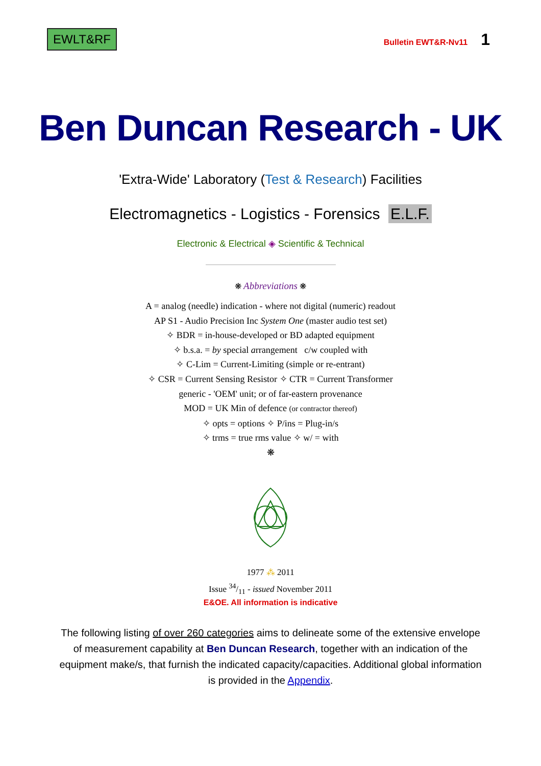EWLT&RF
Bulletin EWT&R-Nv11 1
Ben Duncan Research - UK
'Extra-Wide' Laboratory (Test & Research) Facilities
Electromagnetics - Logistics - Forensics E.L.F.
Electronic & Electrical ◈ Scientific & Technical
❋ Abbreviations ❋
A = analog (needle) indication - where not digital (numeric) readout
AP S1 - Audio Precision Inc System One (master audio test set)
✧ BDR = in-house-developed or BD adapted equipment
✧ b.s.a. = by special arrangement c/w coupled with
✧ C-Lim = Current-Limiting (simple or re-entrant)
✧ CSR = Current Sensing Resistor ✧ CTR = Current Transformer
generic - 'OEM' unit; or of far-eastern provenance
MOD = UK Min of defence (or contractor thereof)
✧ opts = options ✧ P/ins = Plug-in/s
✧ trms = true rms value ✧ w/ = with
❋
1977 ⁂ 2011
Issue 34/11 - issued November 2011
E&OE. All information is indicative
The following listing of over 260 categories aims to delineate some of the extensive envelope of measurement capability at Ben Duncan Research, together with an indication of the equipment make/s, that furnish the indicated capacity/capacities. Additional global information is provided in the Appendix.